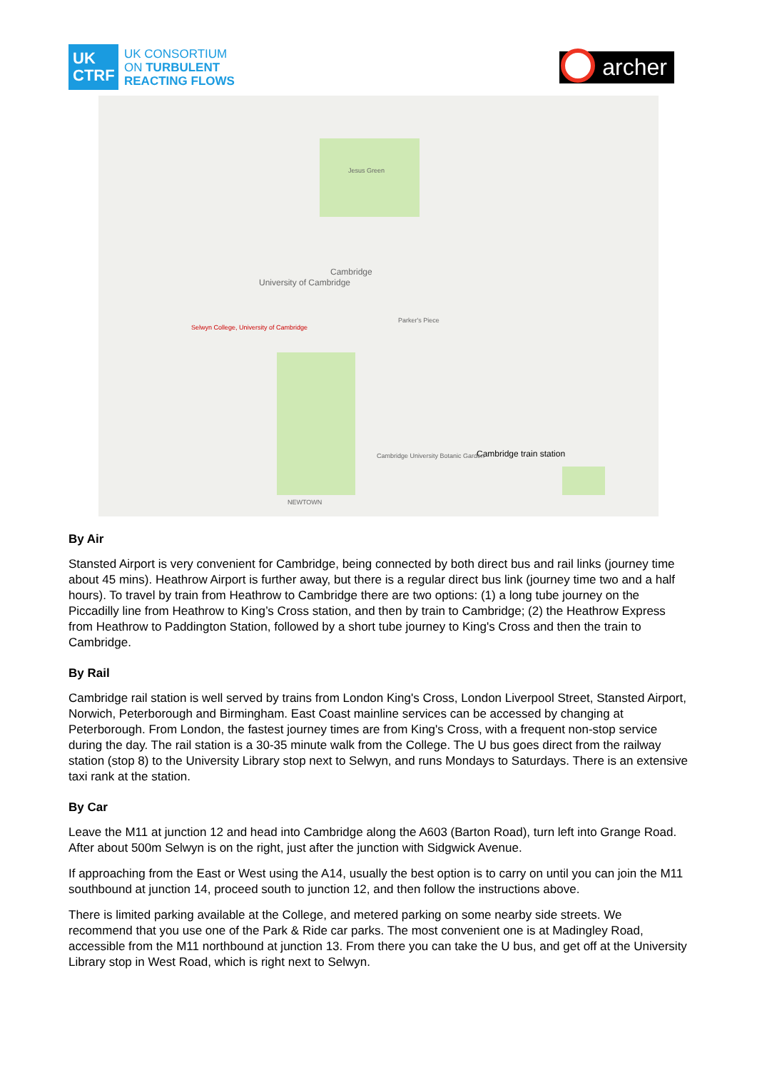UK CTRF
UK CONSORTIUM
ON TURBULENT
REACTING FLOWS
archer
Selwyn College, University of Cambridge
University of Cambridge
Cambridge
Cambridge train station
NEWTOWN
Jesus Green
Parker's Piece
Cambridge University Botanic Garden
By Air
Stansted Airport is very convenient for Cambridge, being connected by both direct bus and rail links (journey time about 45 mins). Heathrow Airport is further away, but there is a regular direct bus link (journey time two and a half hours). To travel by train from Heathrow to Cambridge there are two options: (1) a long tube journey on the Piccadilly line from Heathrow to King’s Cross station, and then by train to Cambridge; (2) the Heathrow Express from Heathrow to Paddington Station, followed by a short tube journey to King's Cross and then the train to Cambridge.
By Rail
Cambridge rail station is well served by trains from London King's Cross, London Liverpool Street, Stansted Airport, Norwich, Peterborough and Birmingham. East Coast mainline services can be accessed by changing at Peterborough. From London, the fastest journey times are from King's Cross, with a frequent non-stop service during the day. The rail station is a 30-35 minute walk from the College. The U bus goes direct from the railway station (stop 8) to the University Library stop next to Selwyn, and runs Mondays to Saturdays. There is an extensive taxi rank at the station.
By Car
Leave the M11 at junction 12 and head into Cambridge along the A603 (Barton Road), turn left into Grange Road. After about 500m Selwyn is on the right, just after the junction with Sidgwick Avenue.
If approaching from the East or West using the A14, usually the best option is to carry on until you can join the M11 southbound at junction 14, proceed south to junction 12, and then follow the instructions above.
There is limited parking available at the College, and metered parking on some nearby side streets. We recommend that you use one of the Park & Ride car parks. The most convenient one is at Madingley Road, accessible from the M11 northbound at junction 13. From there you can take the U bus, and get off at the University Library stop in West Road, which is right next to Selwyn.